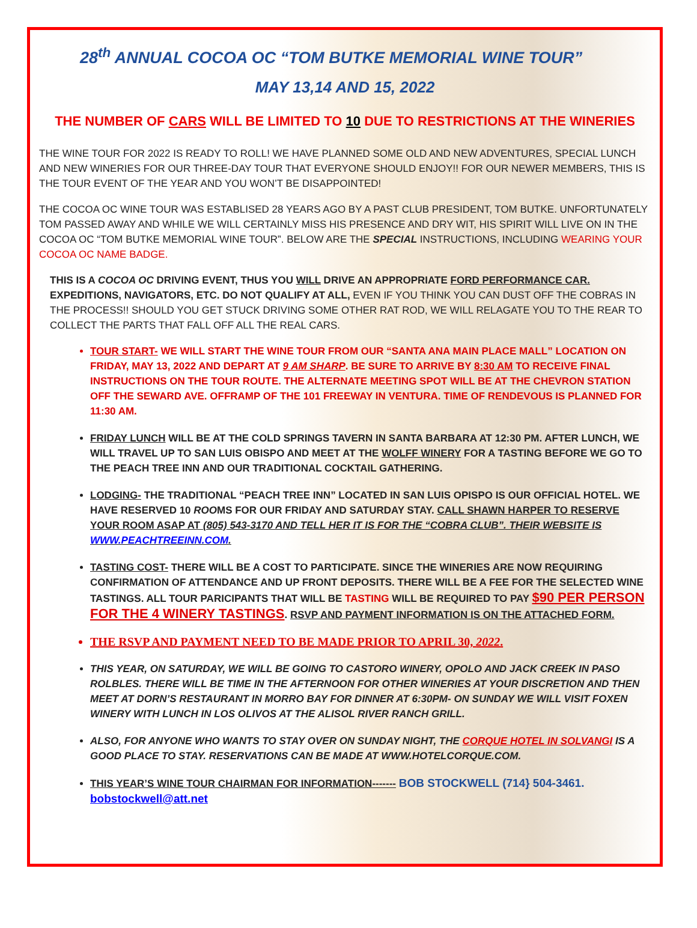28<sup>th</sup> ANNUAL COCOA OC “TOM BUTKE MEMORIAL WINE TOUR”
MAY 13,14 AND 15, 2022
THE NUMBER OF CARS WILL BE LIMITED TO 10 DUE TO RESTRICTIONS AT THE WINERIES
THE WINE TOUR FOR 2022 IS READY TO ROLL! WE HAVE PLANNED SOME OLD AND NEW ADVENTURES, SPECIAL LUNCH AND NEW WINERIES FOR OUR THREE-DAY TOUR THAT EVERYONE SHOULD ENJOY!! FOR OUR NEWER MEMBERS, THIS IS THE TOUR EVENT OF THE YEAR AND YOU WON’T BE DISAPPOINTED!
THE COCOA OC WINE TOUR WAS ESTABLISED 28 YEARS AGO BY A PAST CLUB PRESIDENT, TOM BUTKE. UNFORTUNATELY TOM PASSED AWAY AND WHILE WE WILL CERTAINLY MISS HIS PRESENCE AND DRY WIT, HIS SPIRIT WILL LIVE ON IN THE COCOA OC “TOM BUTKE MEMORIAL WINE TOUR”. BELOW ARE THE SPECIAL INSTRUCTIONS, INCLUDING WEARING YOUR COCOA OC NAME BADGE.
THIS IS A COCOA OC DRIVING EVENT, THUS YOU WILL DRIVE AN APPROPRIATE FORD PERFORMANCE CAR. EXPEDITIONS, NAVIGATORS, ETC. DO NOT QUALIFY AT ALL, EVEN IF YOU THINK YOU CAN DUST OFF THE COBRAS IN THE PROCESS!! SHOULD YOU GET STUCK DRIVING SOME OTHER RAT ROD, WE WILL RELAGATE YOU TO THE REAR TO COLLECT THE PARTS THAT FALL OFF ALL THE REAL CARS.
TOUR START- WE WILL START THE WINE TOUR FROM OUR “SANTA ANA MAIN PLACE MALL” LOCATION ON FRIDAY, MAY 13, 2022 AND DEPART AT 9 AM SHARP. BE SURE TO ARRIVE BY 8:30 AM TO RECEIVE FINAL INSTRUCTIONS ON THE TOUR ROUTE. THE ALTERNATE MEETING SPOT WILL BE AT THE CHEVRON STATION OFF THE SEWARD AVE. OFFRAMP OF THE 101 FREEWAY IN VENTURA. TIME OF RENDEVOUS IS PLANNED FOR 11:30 AM.
FRIDAY LUNCH WILL BE AT THE COLD SPRINGS TAVERN IN SANTA BARBARA AT 12:30 PM. AFTER LUNCH, WE WILL TRAVEL UP TO SAN LUIS OBISPO AND MEET AT THE WOLFF WINERY FOR A TASTING BEFORE WE GO TO THE PEACH TREE INN AND OUR TRADITIONAL COCKTAIL GATHERING.
LODGING- THE TRADITIONAL “PEACH TREE INN” LOCATED IN SAN LUIS OPISPO IS OUR OFFICIAL HOTEL. WE HAVE RESERVED 10 ROOMS FOR OUR FRIDAY AND SATURDAY STAY. CALL SHAWN HARPER TO RESERVE YOUR ROOM ASAP AT (805) 543-3170 AND TELL HER IT IS FOR THE “COBRA CLUB”. THEIR WEBSITE IS WWW.PEACHTREEINN.COM.
TASTING COST- THERE WILL BE A COST TO PARTICIPATE. SINCE THE WINERIES ARE NOW REQUIRING CONFIRMATION OF ATTENDANCE AND UP FRONT DEPOSITS. THERE WILL BE A FEE FOR THE SELECTED WINE TASTINGS. ALL TOUR PARICIPANTS THAT WILL BE TASTING WILL BE REQUIRED TO PAY $90 PER PERSON FOR THE 4 WINERY TASTINGS. RSVP AND PAYMENT INFORMATION IS ON THE ATTACHED FORM.
THE RSVP AND PAYMENT NEED TO BE MADE PRIOR TO APRIL 30, 2022.
THIS YEAR, ON SATURDAY, WE WILL BE GOING TO CASTORO WINERY, OPOLO AND JACK CREEK IN PASO ROLBLES. THERE WILL BE TIME IN THE AFTERNOON FOR OTHER WINERIES AT YOUR DISCRETION AND THEN MEET AT DORN’S RESTAURANT IN MORRO BAY FOR DINNER AT 6:30PM- ON SUNDAY WE WILL VISIT FOXEN WINERY WITH LUNCH IN LOS OLIVOS AT THE ALISOL RIVER RANCH GRILL.
ALSO, FOR ANYONE WHO WANTS TO STAY OVER ON SUNDAY NIGHT, THE CORQUE HOTEL IN SOLVANGI IS A GOOD PLACE TO STAY. RESERVATIONS CAN BE MADE AT WWW.HOTELCORQUE.COM.
THIS YEAR’S WINE TOUR CHAIRMAN FOR INFORMATION------- BOB STOCKWELL (714} 504-3461. bobstockwell@att.net